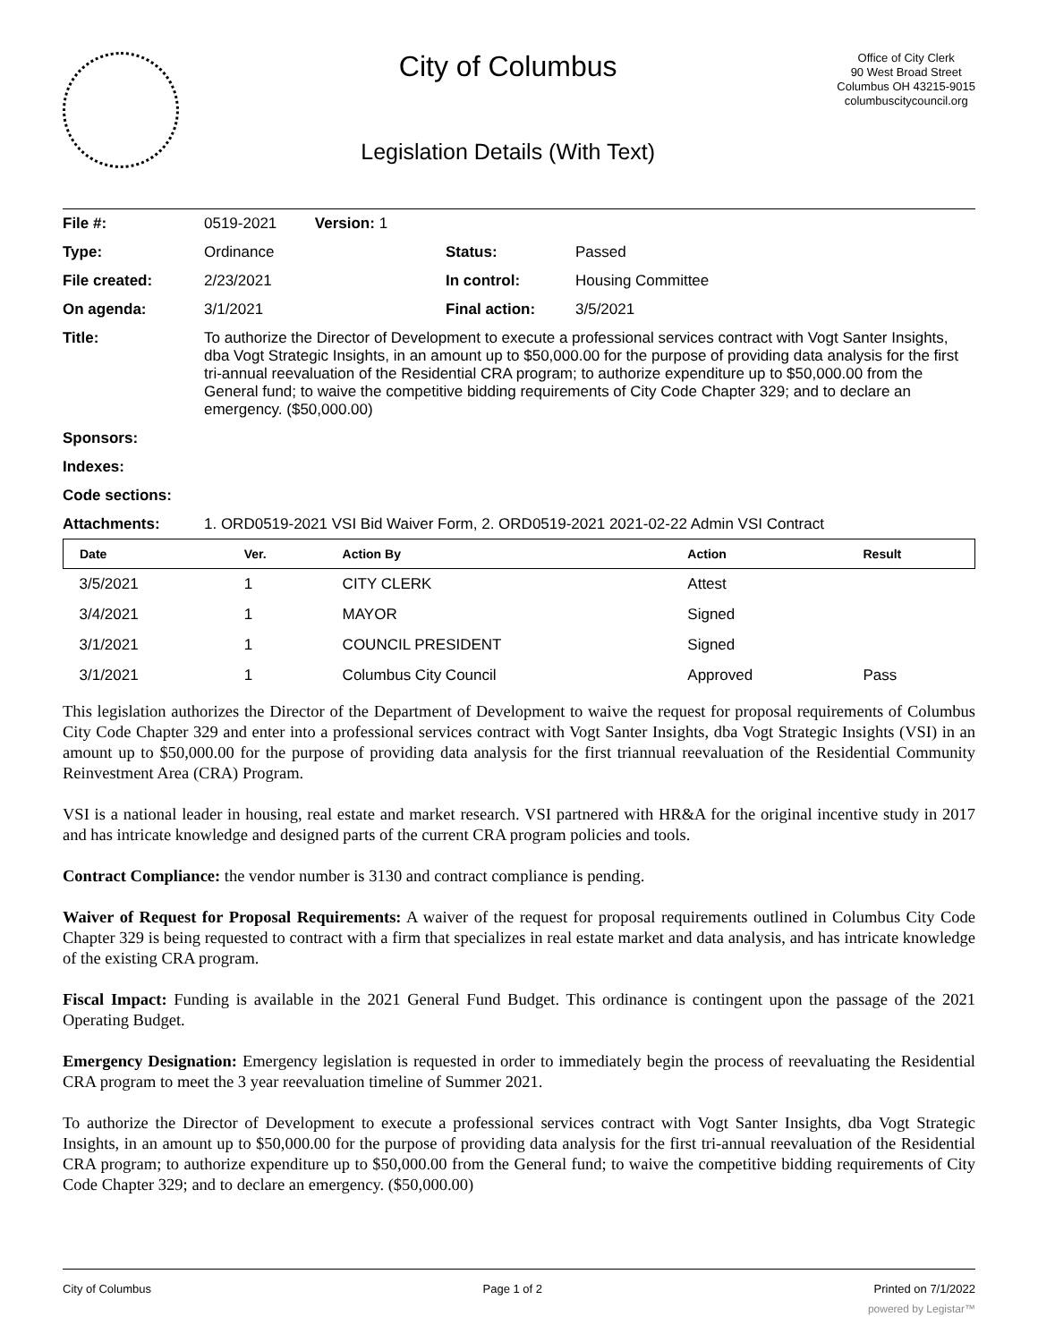City of Columbus
Legislation Details (With Text)
Office of City Clerk
90 West Broad Street
Columbus OH 43215-9015
columbuscitycouncil.org
| File #: | 0519-2021 Version: 1 | | |
| Type: | Ordinance | Status: | Passed |
| File created: | 2/23/2021 | In control: | Housing Committee |
| On agenda: | 3/1/2021 | Final action: | 3/5/2021 |
| Title: | To authorize the Director of Development to execute a professional services contract with Vogt Santer Insights, dba Vogt Strategic Insights, in an amount up to $50,000.00 for the purpose of providing data analysis for the first tri-annual reevaluation of the Residential CRA program; to authorize expenditure up to $50,000.00 from the General fund; to waive the competitive bidding requirements of City Code Chapter 329; and to declare an emergency. ($50,000.00) | | |
| Sponsors: | | | |
| Indexes: | | | |
| Code sections: | | | |
| Attachments: | 1. ORD0519-2021 VSI Bid Waiver Form, 2. ORD0519-2021 2021-02-22 Admin VSI Contract | | |
| Date | Ver. | Action By | Action | Result |
| --- | --- | --- | --- | --- |
| 3/5/2021 | 1 | CITY CLERK | Attest | |
| 3/4/2021 | 1 | MAYOR | Signed | |
| 3/1/2021 | 1 | COUNCIL PRESIDENT | Signed | |
| 3/1/2021 | 1 | Columbus City Council | Approved | Pass |
This legislation authorizes the Director of the Department of Development to waive the request for proposal requirements of Columbus City Code Chapter 329 and enter into a professional services contract with Vogt Santer Insights, dba Vogt Strategic Insights (VSI) in an amount up to $50,000.00 for the purpose of providing data analysis for the first triannual reevaluation of the Residential Community Reinvestment Area (CRA) Program.
VSI is a national leader in housing, real estate and market research. VSI partnered with HR&A for the original incentive study in 2017 and has intricate knowledge and designed parts of the current CRA program policies and tools.
Contract Compliance: the vendor number is 3130 and contract compliance is pending.
Waiver of Request for Proposal Requirements: A waiver of the request for proposal requirements outlined in Columbus City Code Chapter 329 is being requested to contract with a firm that specializes in real estate market and data analysis, and has intricate knowledge of the existing CRA program.
Fiscal Impact: Funding is available in the 2021 General Fund Budget. This ordinance is contingent upon the passage of the 2021 Operating Budget.
Emergency Designation: Emergency legislation is requested in order to immediately begin the process of reevaluating the Residential CRA program to meet the 3 year reevaluation timeline of Summer 2021.
To authorize the Director of Development to execute a professional services contract with Vogt Santer Insights, dba Vogt Strategic Insights, in an amount up to $50,000.00 for the purpose of providing data analysis for the first tri-annual reevaluation of the Residential CRA program; to authorize expenditure up to $50,000.00 from the General fund; to waive the competitive bidding requirements of City Code Chapter 329; and to declare an emergency. ($50,000.00)
City of Columbus Page 1 of 2 Printed on 7/1/2022
powered by Legistar™